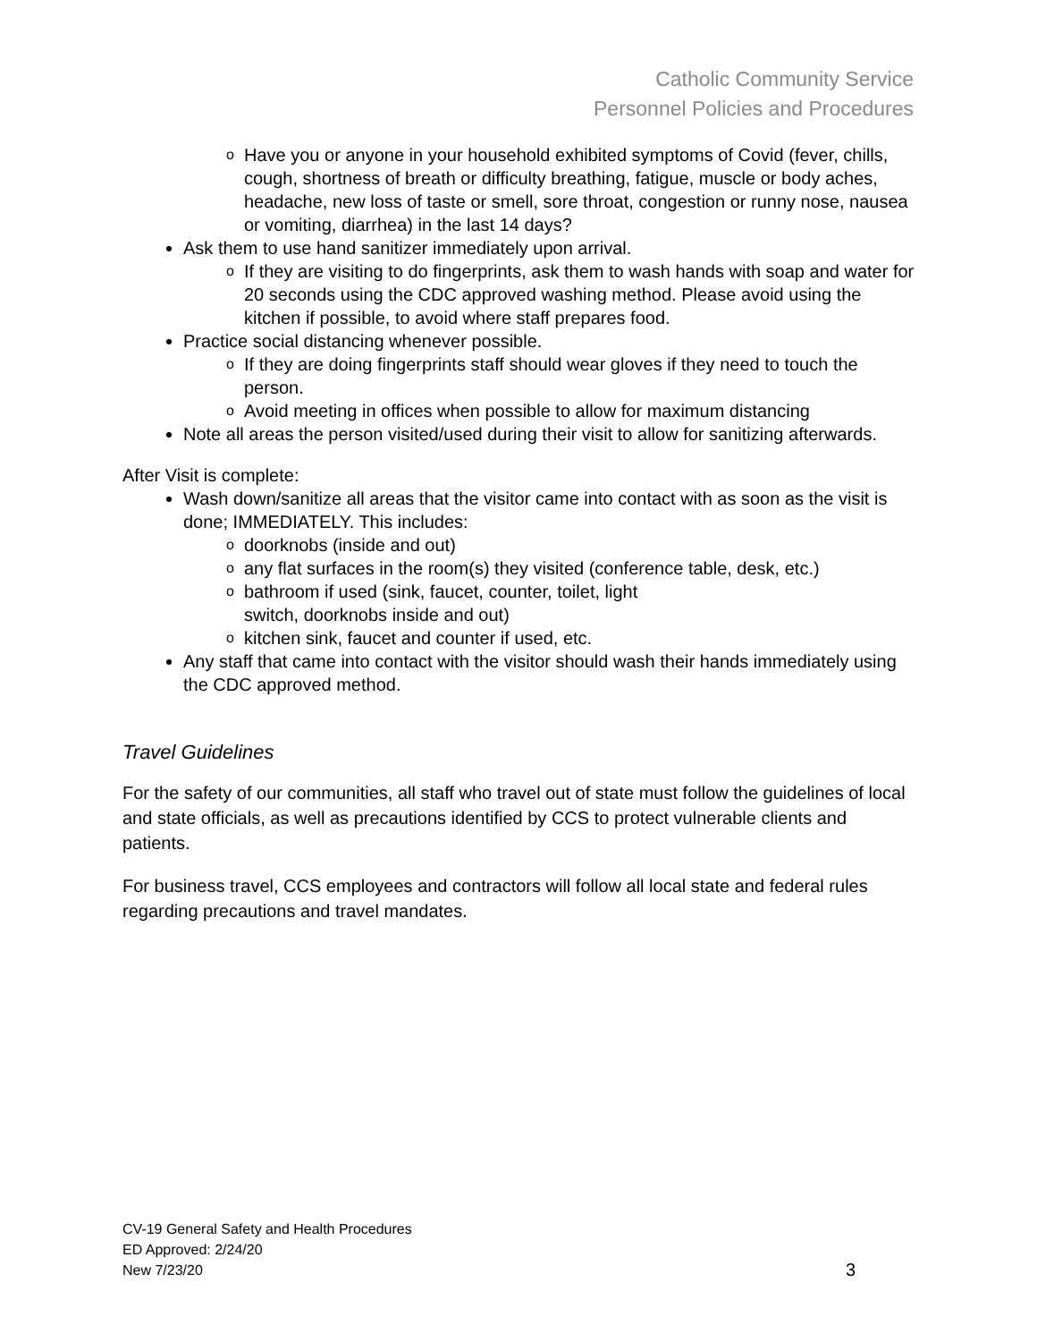Catholic Community Service
Personnel Policies and Procedures
o Have you or anyone in your household exhibited symptoms of Covid (fever, chills, cough, shortness of breath or difficulty breathing, fatigue, muscle or body aches, headache, new loss of taste or smell, sore throat, congestion or runny nose, nausea or vomiting, diarrhea) in the last 14 days?
Ask them to use hand sanitizer immediately upon arrival.
o If they are visiting to do fingerprints, ask them to wash hands with soap and water for 20 seconds using the CDC approved washing method. Please avoid using the kitchen if possible, to avoid where staff prepares food.
Practice social distancing whenever possible.
o If they are doing fingerprints staff should wear gloves if they need to touch the person.
o Avoid meeting in offices when possible to allow for maximum distancing
Note all areas the person visited/used during their visit to allow for sanitizing afterwards.
After Visit is complete:
Wash down/sanitize all areas that the visitor came into contact with as soon as the visit is done; IMMEDIATELY. This includes:
o doorknobs (inside and out)
o any flat surfaces in the room(s) they visited (conference table, desk, etc.)
o bathroom if used (sink, faucet, counter, toilet, light
switch, doorknobs inside and out)
o kitchen sink, faucet and counter if used, etc.
Any staff that came into contact with the visitor should wash their hands immediately using the CDC approved method.
Travel Guidelines
For the safety of our communities, all staff who travel out of state must follow the guidelines of local and state officials, as well as precautions identified by CCS to protect vulnerable clients and patients.
For business travel, CCS employees and contractors will follow all local state and federal rules regarding precautions and travel mandates.
CV-19 General Safety and Health Procedures
ED Approved: 2/24/20
New 7/23/20
3